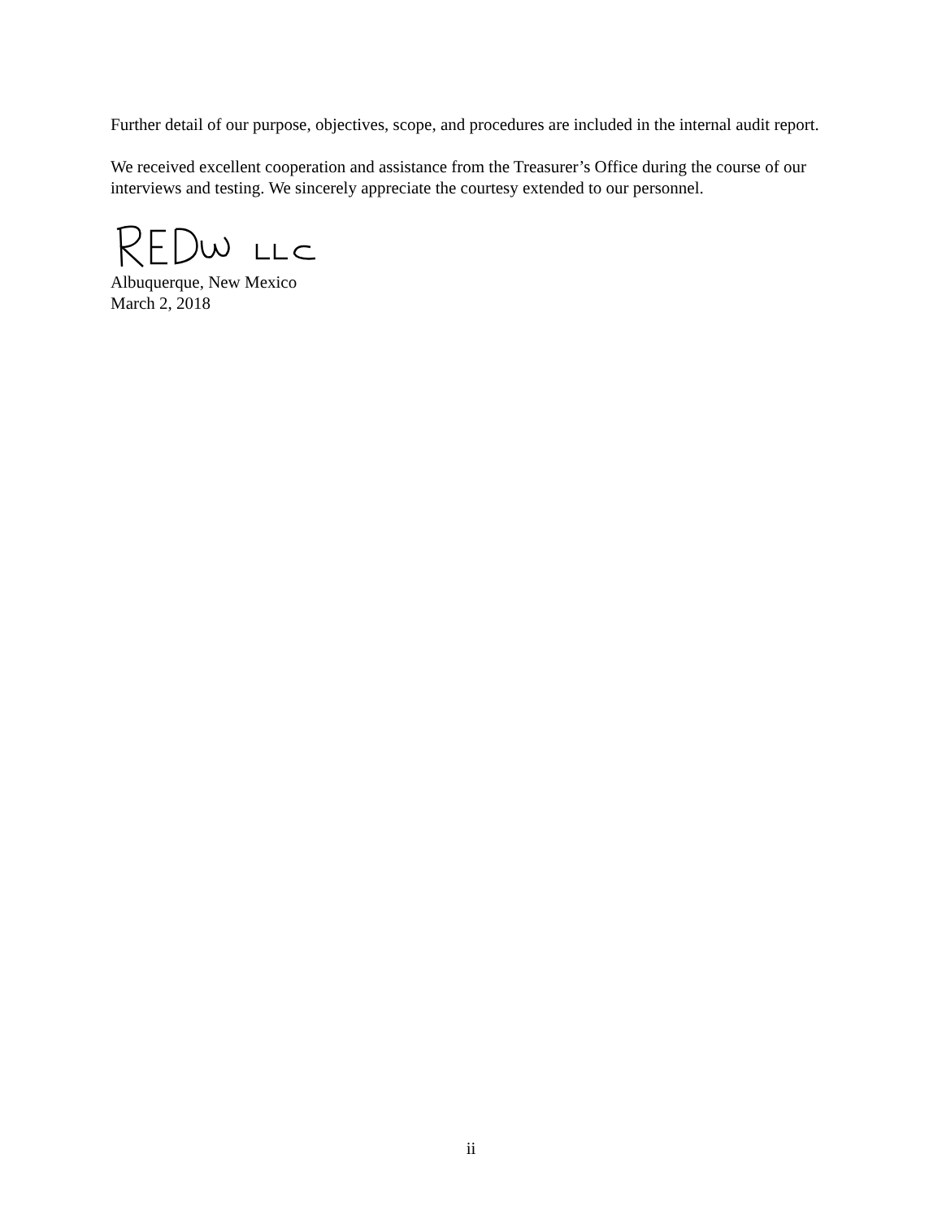Further detail of our purpose, objectives, scope, and procedures are included in the internal audit report.
We received excellent cooperation and assistance from the Treasurer’s Office during the course of our interviews and testing. We sincerely appreciate the courtesy extended to our personnel.
Albuquerque, New Mexico
March 2, 2018
ii